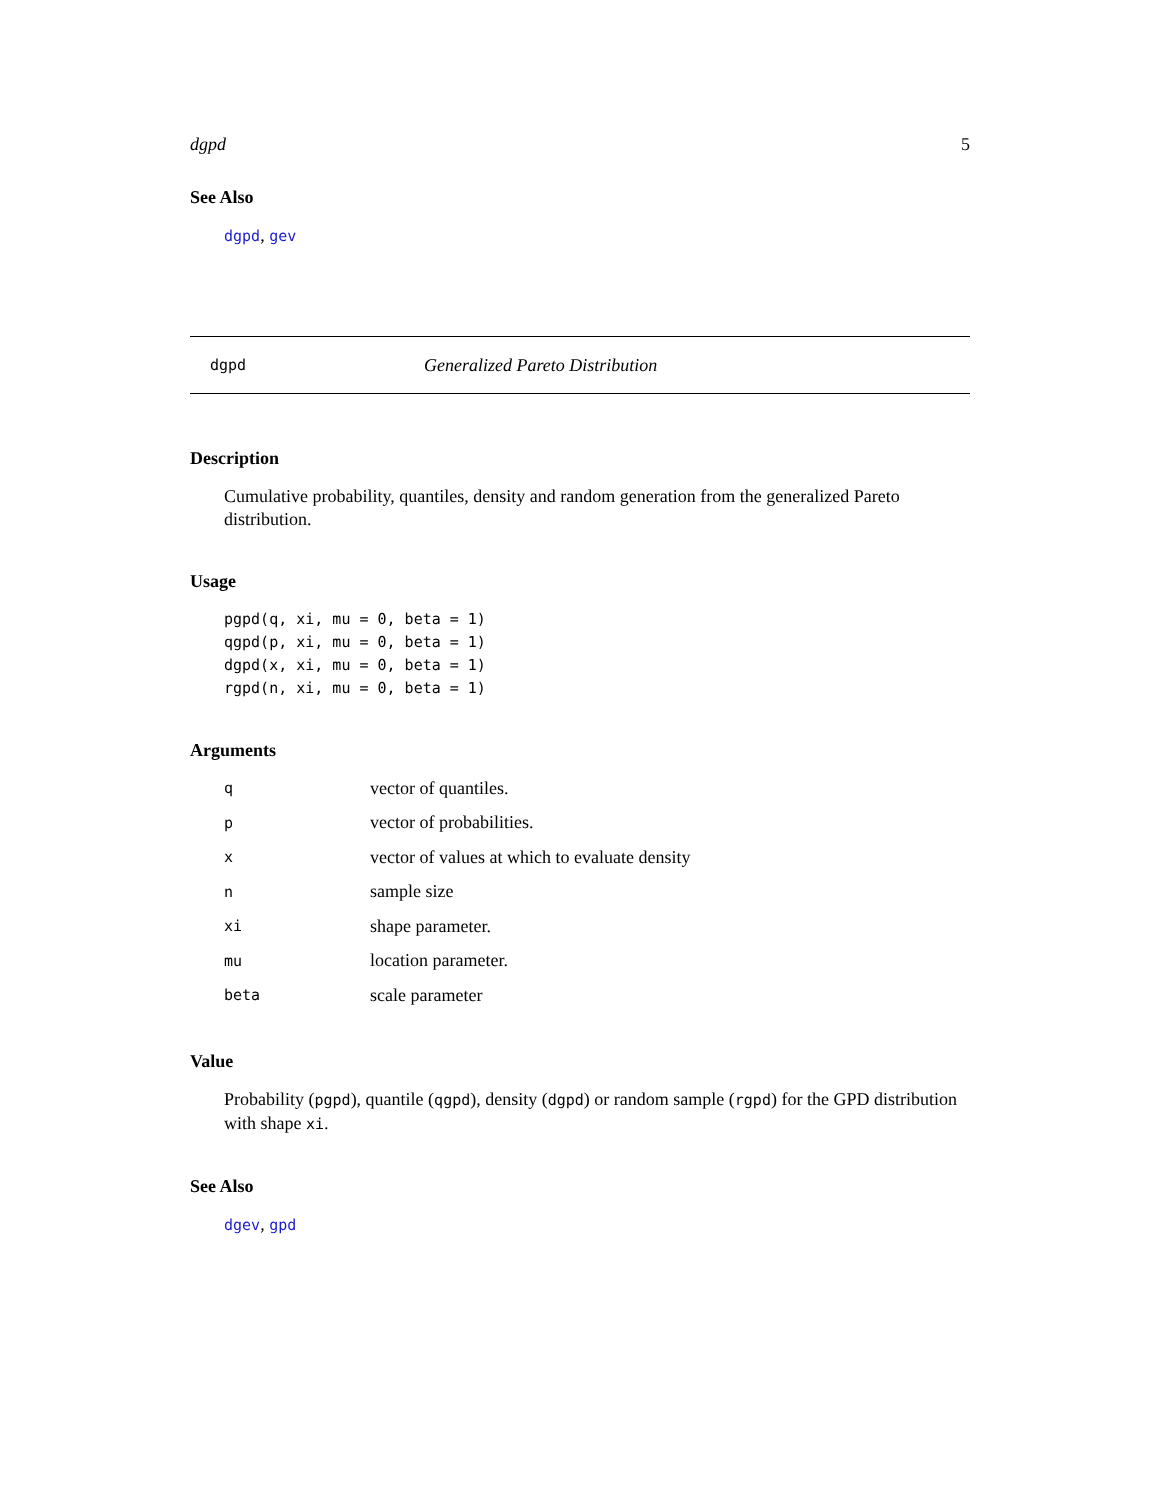dgpd 5
See Also
dgpd, gev
dgpd Generalized Pareto Distribution
Description
Cumulative probability, quantiles, density and random generation from the generalized Pareto distribution.
Usage
pgpd(q, xi, mu = 0, beta = 1)
qgpd(p, xi, mu = 0, beta = 1)
dgpd(x, xi, mu = 0, beta = 1)
rgpd(n, xi, mu = 0, beta = 1)
Arguments
| q | vector of quantiles. |
| p | vector of probabilities. |
| x | vector of values at which to evaluate density |
| n | sample size |
| xi | shape parameter. |
| mu | location parameter. |
| beta | scale parameter |
Value
Probability (pgpd), quantile (qgpd), density (dgpd) or random sample (rgpd) for the GPD distribution with shape xi.
See Also
dgev, gpd